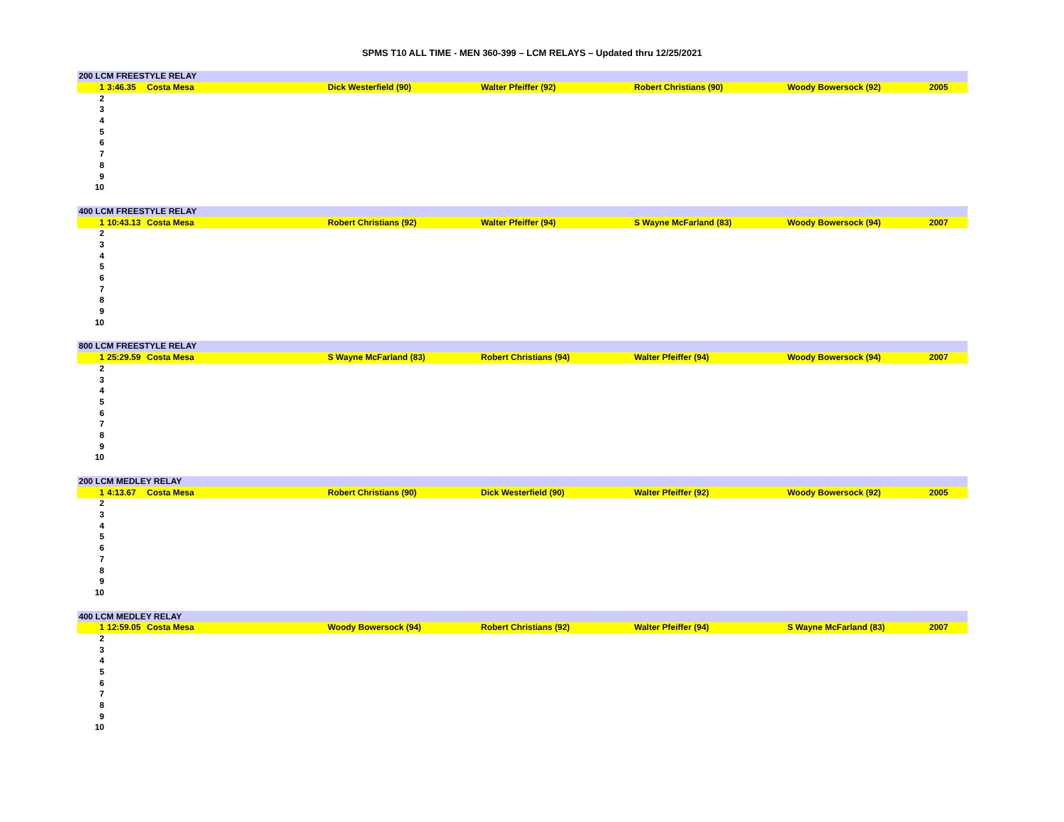SPMS T10 ALL TIME - MEN 360-399 – LCM RELAYS – Updated thru 12/25/2021
| 200 LCM FREESTYLE RELAY | | | | | | | |
| --- | --- | --- | --- | --- | --- | --- | --- |
| 1 | 3:46.35 | Costa Mesa | Dick Westerfield (90) | Walter Pfeiffer (92) | Robert Christians (90) | Woody Bowersock (92) | 2005 |
| 2 | | | | | | | |
| 3 | | | | | | | |
| 4 | | | | | | | |
| 5 | | | | | | | |
| 6 | | | | | | | |
| 7 | | | | | | | |
| 8 | | | | | | | |
| 9 | | | | | | | |
| 10 | | | | | | | |
| 400 LCM FREESTYLE RELAY | | | | | | | |
| --- | --- | --- | --- | --- | --- | --- | --- |
| 1 | 10:43.13 | Costa Mesa | Robert Christians (92) | Walter Pfeiffer (94) | S Wayne McFarland (83) | Woody Bowersock (94) | 2007 |
| 2 | | | | | | | |
| 3 | | | | | | | |
| 4 | | | | | | | |
| 5 | | | | | | | |
| 6 | | | | | | | |
| 7 | | | | | | | |
| 8 | | | | | | | |
| 9 | | | | | | | |
| 10 | | | | | | | |
| 800 LCM FREESTYLE RELAY | | | | | | | |
| --- | --- | --- | --- | --- | --- | --- | --- |
| 1 | 25:29.59 | Costa Mesa | S Wayne McFarland (83) | Robert Christians (94) | Walter Pfeiffer (94) | Woody Bowersock (94) | 2007 |
| 2 | | | | | | | |
| 3 | | | | | | | |
| 4 | | | | | | | |
| 5 | | | | | | | |
| 6 | | | | | | | |
| 7 | | | | | | | |
| 8 | | | | | | | |
| 9 | | | | | | | |
| 10 | | | | | | | |
| 200 LCM MEDLEY RELAY | | | | | | | |
| --- | --- | --- | --- | --- | --- | --- | --- |
| 1 | 4:13.67 | Costa Mesa | Robert Christians (90) | Dick Westerfield (90) | Walter Pfeiffer (92) | Woody Bowersock (92) | 2005 |
| 2 | | | | | | | |
| 3 | | | | | | | |
| 4 | | | | | | | |
| 5 | | | | | | | |
| 6 | | | | | | | |
| 7 | | | | | | | |
| 8 | | | | | | | |
| 9 | | | | | | | |
| 10 | | | | | | | |
| 400 LCM MEDLEY RELAY | | | | | | | |
| --- | --- | --- | --- | --- | --- | --- | --- |
| 1 | 12:59.05 | Costa Mesa | Woody Bowersock (94) | Robert Christians (92) | Walter Pfeiffer (94) | S Wayne McFarland (83) | 2007 |
| 2 | | | | | | | |
| 3 | | | | | | | |
| 4 | | | | | | | |
| 5 | | | | | | | |
| 6 | | | | | | | |
| 7 | | | | | | | |
| 8 | | | | | | | |
| 9 | | | | | | | |
| 10 | | | | | | | |